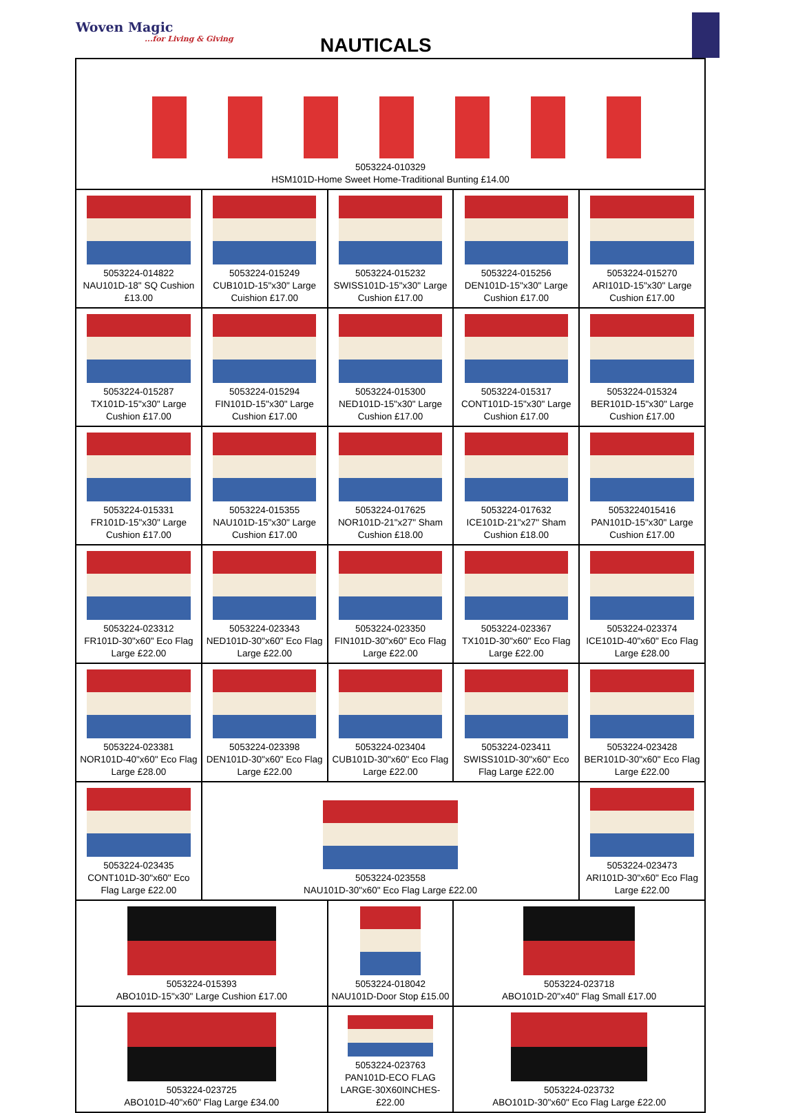Woven Magic...for Living & Giving
NAUTICALS
| 5053224-010329 HSM101D-Home Sweet Home-Traditional Bunting £14.00 | | | | |
| 5053224-014822 NAU101D-18" SQ Cushion £13.00 | 5053224-015249 CUB101D-15"x30" Large Cuishion £17.00 | 5053224-015232 SWISS101D-15"x30" Large Cushion £17.00 | 5053224-015256 DEN101D-15"x30" Large Cushion £17.00 | 5053224-015270 ARI101D-15"x30" Large Cushion £17.00 |
| 5053224-015287 TX101D-15"x30" Large Cushion £17.00 | 5053224-015294 FIN101D-15"x30" Large Cushion £17.00 | 5053224-015300 NED101D-15"x30" Large Cushion £17.00 | 5053224-015317 CONT101D-15"x30" Large Cushion £17.00 | 5053224-015324 BER101D-15"x30" Large Cushion £17.00 |
| 5053224-015331 FR101D-15"x30" Large Cushion £17.00 | 5053224-015355 NAU101D-15"x30" Large Cushion £17.00 | 5053224-017625 NOR101D-21"x27" Sham Cushion £18.00 | 5053224-017632 ICE101D-21"x27" Sham Cushion £18.00 | 5053224015416 PAN101D-15"x30" Large Cushion £17.00 |
| 5053224-023312 FR101D-30"x60" Eco Flag Large £22.00 | 5053224-023343 NED101D-30"x60" Eco Flag Large £22.00 | 5053224-023350 FIN101D-30"x60" Eco Flag Large £22.00 | 5053224-023367 TX101D-30"x60" Eco Flag Large £22.00 | 5053224-023374 ICE101D-40"x60" Eco Flag Large £28.00 |
| 5053224-023381 NOR101D-40"x60" Eco Flag Large £28.00 | 5053224-023398 DEN101D-30"x60" Eco Flag Large £22.00 | 5053224-023404 CUB101D-30"x60" Eco Flag Large £22.00 | 5053224-023411 SWISS101D-30"x60" Eco Flag Large £22.00 | 5053224-023428 BER101D-30"x60" Eco Flag Large £22.00 |
| 5053224-023435 CONT101D-30"x60" Eco Flag Large £22.00 | 5053224-023558 NAU101D-30"x60" Eco Flag Large £22.00 | | | 5053224-023473 ARI101D-30"x60" Eco Flag Large £22.00 |
| 5053224-015393 ABO101D-15"x30" Large Cushion £17.00 | | 5053224-018042 NAU101D-Door Stop £15.00 | 5053224-023718 ABO101D-20"x40" Flag Small £17.00 | |
| 5053224-023725 ABO101D-40"x60" Flag Large £34.00 | | 5053224-023763 PAN101D-ECO FLAG LARGE-30X60INCHES-£22.00 | 5053224-023732 ABO101D-30"x60" Eco Flag Large £22.00 | |